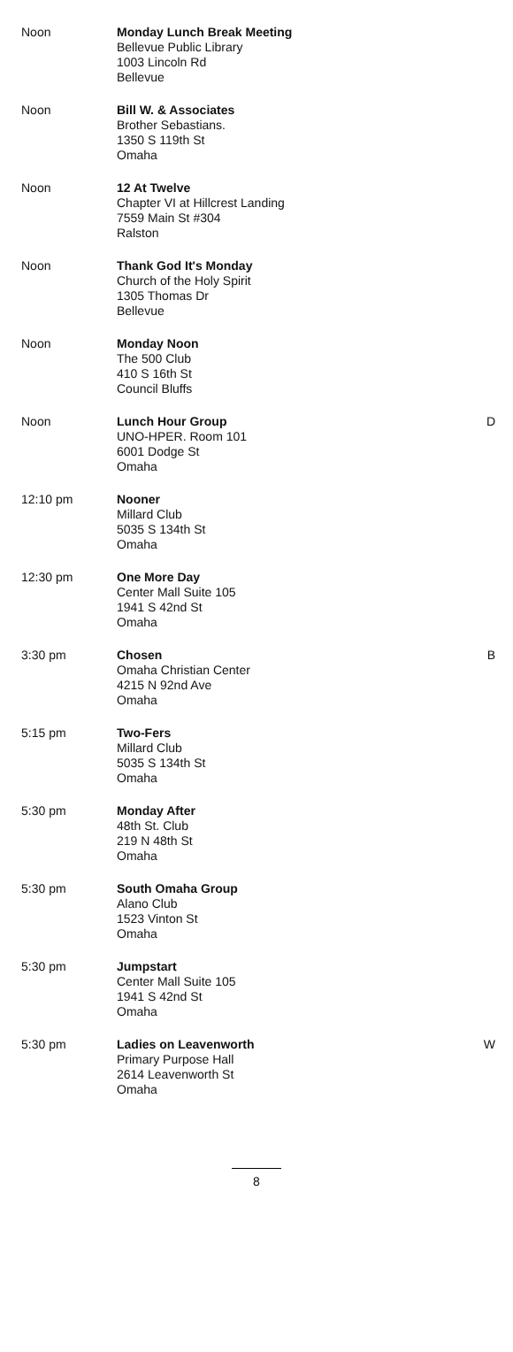| Noon | Monday Lunch Break Meeting Bellevue Public Library 1003 Lincoln Rd Bellevue | |
| Noon | Bill W. & Associates Brother Sebastians. 1350 S 119th St Omaha | |
| Noon | 12 At Twelve Chapter VI at Hillcrest Landing 7559 Main St #304 Ralston | |
| Noon | Thank God It's Monday Church of the Holy Spirit 1305 Thomas Dr Bellevue | |
| Noon | Monday Noon The 500 Club 410 S 16th St Council Bluffs | |
| Noon | Lunch Hour Group UNO-HPER. Room 101 6001 Dodge St Omaha | D |
| 12:10 pm | Nooner Millard Club 5035 S 134th St Omaha | |
| 12:30 pm | One More Day Center Mall Suite 105 1941 S 42nd St Omaha | |
| 3:30 pm | Chosen Omaha Christian Center 4215 N 92nd Ave Omaha | B |
| 5:15 pm | Two-Fers Millard Club 5035 S 134th St Omaha | |
| 5:30 pm | Monday After 48th St. Club 219 N 48th St Omaha | |
| 5:30 pm | South Omaha Group Alano Club 1523 Vinton St Omaha | |
| 5:30 pm | Jumpstart Center Mall Suite 105 1941 S 42nd St Omaha | |
| 5:30 pm | Ladies on Leavenworth Primary Purpose Hall 2614 Leavenworth St Omaha | W |
8